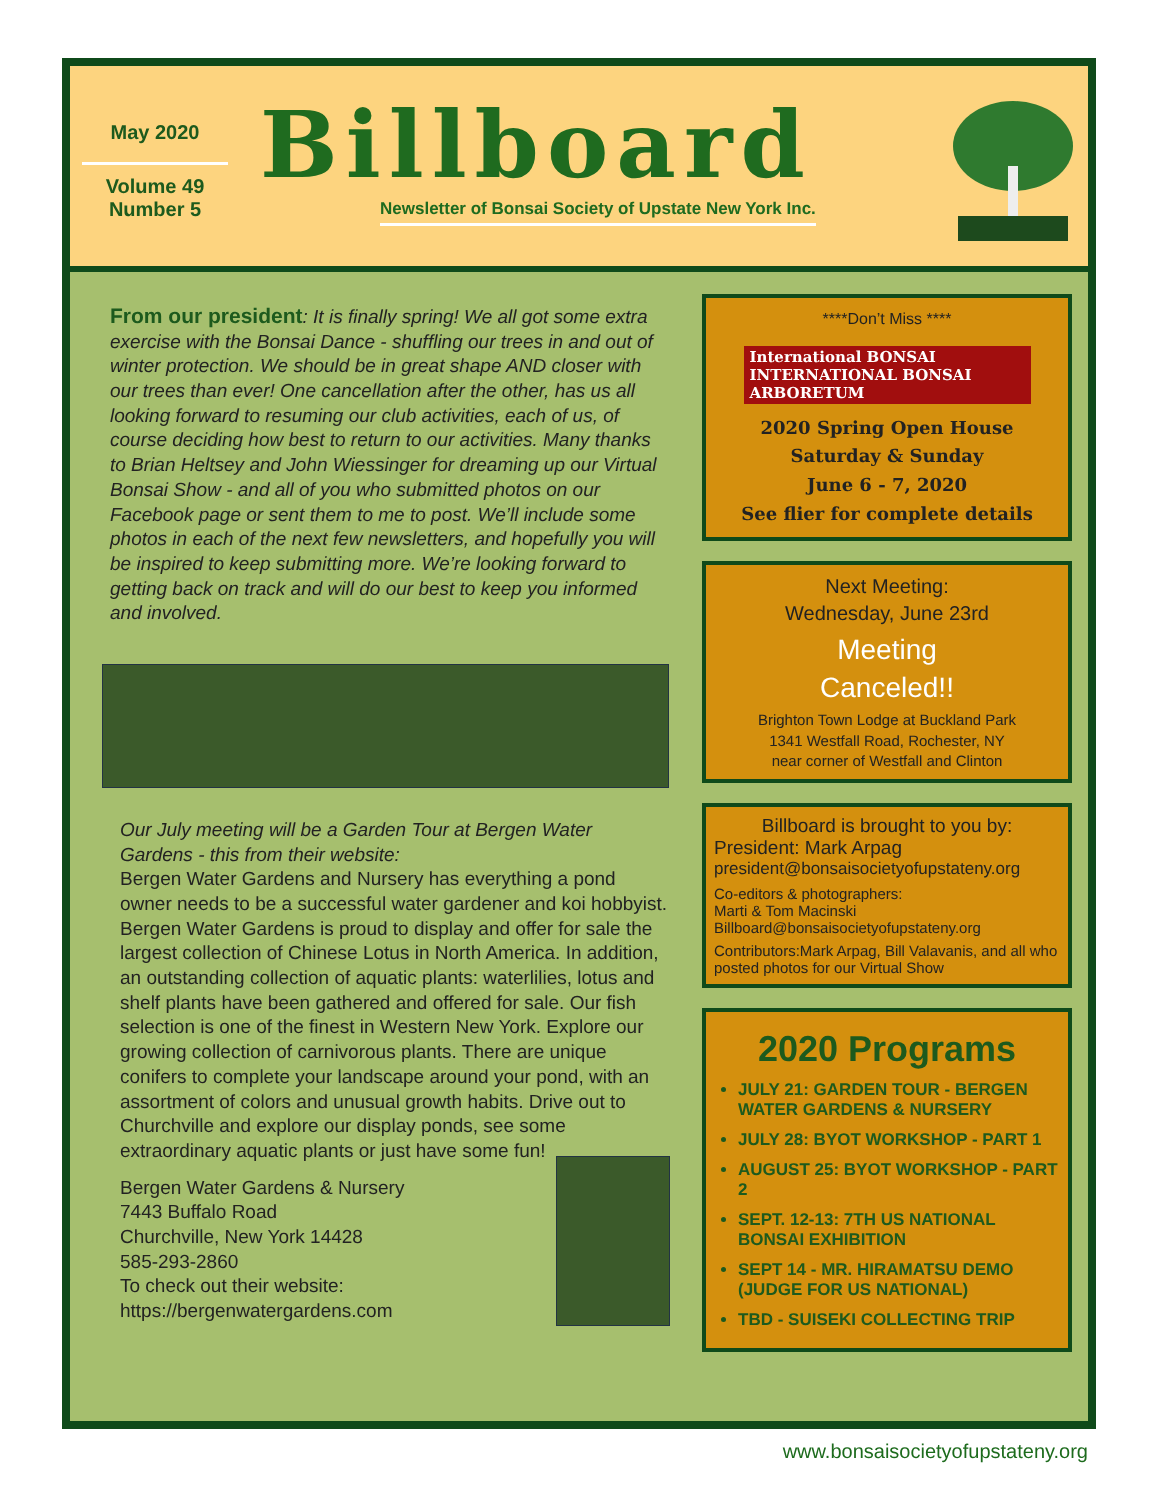May 2020
Volume 49
Number 5
Billboard
Newsletter of Bonsai Society of Upstate New York Inc.
From our president: It is finally spring! We all got some extra exercise with the Bonsai Dance - shuffling our trees in and out of winter protection. We should be in great shape AND closer with our trees than ever! One cancellation after the other, has us all looking forward to resuming our club activities, each of us, of course deciding how best to return to our activities. Many thanks to Brian Heltsey and John Wiessinger for dreaming up our Virtual Bonsai Show - and all of you who submitted photos on our Facebook page or sent them to me to post. We’ll include some photos in each of the next few newsletters, and hopefully you will be inspired to keep submitting more. We’re looking forward to getting back on track and will do our best to keep you informed and involved.
Our July meeting will be a Garden Tour at Bergen Water Gardens - this from their website:
Bergen Water Gardens and Nursery has everything a pond owner needs to be a successful water gardener and koi hobbyist. Bergen Water Gardens is proud to display and offer for sale the largest collection of Chinese Lotus in North America. In addition, an outstanding collection of aquatic plants: waterlilies, lotus and shelf plants have been gathered and offered for sale. Our fish selection is one of the finest in Western New York. Explore our growing collection of carnivorous plants. There are unique conifers to complete your landscape around your pond, with an assortment of colors and unusual growth habits. Drive out to Churchville and explore our display ponds, see some extraordinary aquatic plants or just have some fun!
Bergen Water Gardens & Nursery
7443 Buffalo Road
Churchville, New York 14428
585-293-2860
To check out their website:
https://bergenwatergardens.com
****Don’t Miss ****
International BONSAI INTERNATIONAL BONSAI ARBORETUM
2020 Spring Open House
Saturday & Sunday
June 6 - 7, 2020
See flier for complete details
Next Meeting:
Wednesday, June 23rd
Meeting
Canceled!!
Brighton Town Lodge at Buckland Park
1341 Westfall Road, Rochester, NY
near corner of Westfall and Clinton
Billboard is brought to you by:
President: Mark Arpag
president@bonsaisocietyofupstateny.org
Co-editors & photographers:
Marti & Tom Macinski
Billboard@bonsaisocietyofupstateny.org
Contributors:Mark Arpag, Bill Valavanis, and all who posted photos for our Virtual Show
2020 Programs
JULY 21: GARDEN TOUR - BERGEN WATER GARDENS & NURSERY
JULY 28: BYOT WORKSHOP - PART 1
AUGUST 25: BYOT WORKSHOP - PART 2
SEPT. 12-13: 7TH US NATIONAL BONSAI EXHIBITION
SEPT 14 - MR. HIRAMATSU DEMO (JUDGE FOR US NATIONAL)
TBD - SUISEKI COLLECTING TRIP
www.bonsaisocietyofupstateny.org